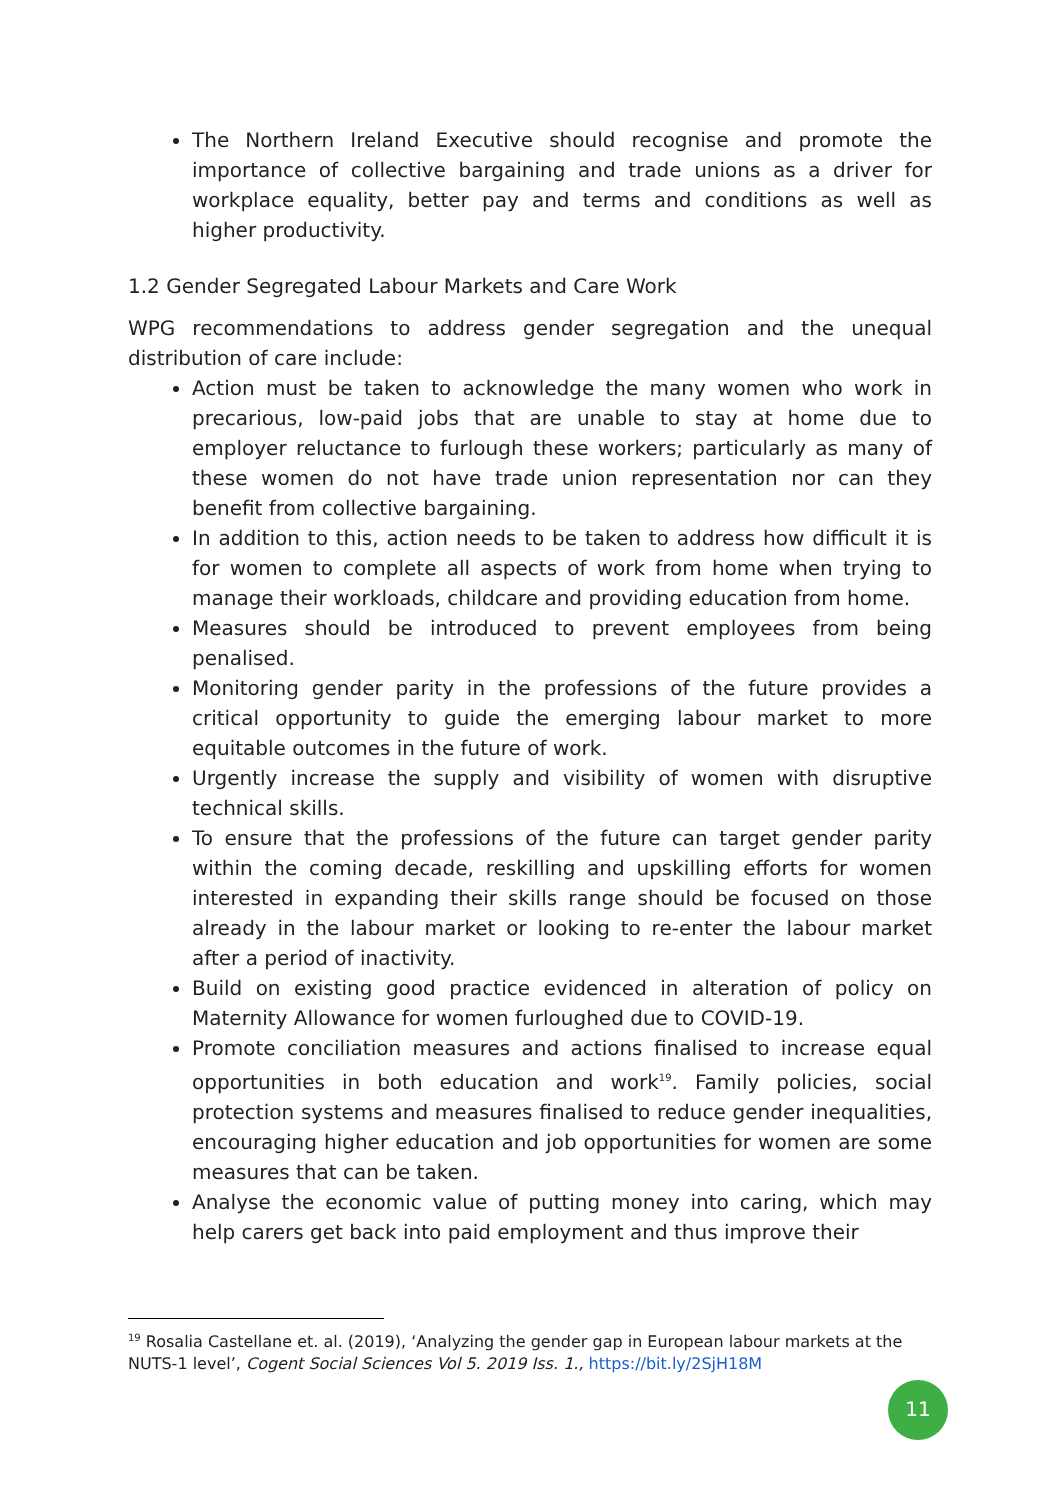The Northern Ireland Executive should recognise and promote the importance of collective bargaining and trade unions as a driver for workplace equality, better pay and terms and conditions as well as higher productivity.
1.2 Gender Segregated Labour Markets and Care Work
WPG recommendations to address gender segregation and the unequal distribution of care include:
Action must be taken to acknowledge the many women who work in precarious, low-paid jobs that are unable to stay at home due to employer reluctance to furlough these workers; particularly as many of these women do not have trade union representation nor can they benefit from collective bargaining.
In addition to this, action needs to be taken to address how difficult it is for women to complete all aspects of work from home when trying to manage their workloads, childcare and providing education from home.
Measures should be introduced to prevent employees from being penalised.
Monitoring gender parity in the professions of the future provides a critical opportunity to guide the emerging labour market to more equitable outcomes in the future of work.
Urgently increase the supply and visibility of women with disruptive technical skills.
To ensure that the professions of the future can target gender parity within the coming decade, reskilling and upskilling efforts for women interested in expanding their skills range should be focused on those already in the labour market or looking to re-enter the labour market after a period of inactivity.
Build on existing good practice evidenced in alteration of policy on Maternity Allowance for women furloughed due to COVID-19.
Promote conciliation measures and actions finalised to increase equal opportunities in both education and work<sup>19</sup>. Family policies, social protection systems and measures finalised to reduce gender inequalities, encouraging higher education and job opportunities for women are some measures that can be taken.
Analyse the economic value of putting money into caring, which may help carers get back into paid employment and thus improve their
<sup>19</sup> Rosalia Castellane et. al. (2019), ‘Analyzing the gender gap in European labour markets at the NUTS-1 level’, Cogent Social Sciences Vol 5. 2019 Iss. 1., https://bit.ly/2SjH18M
11